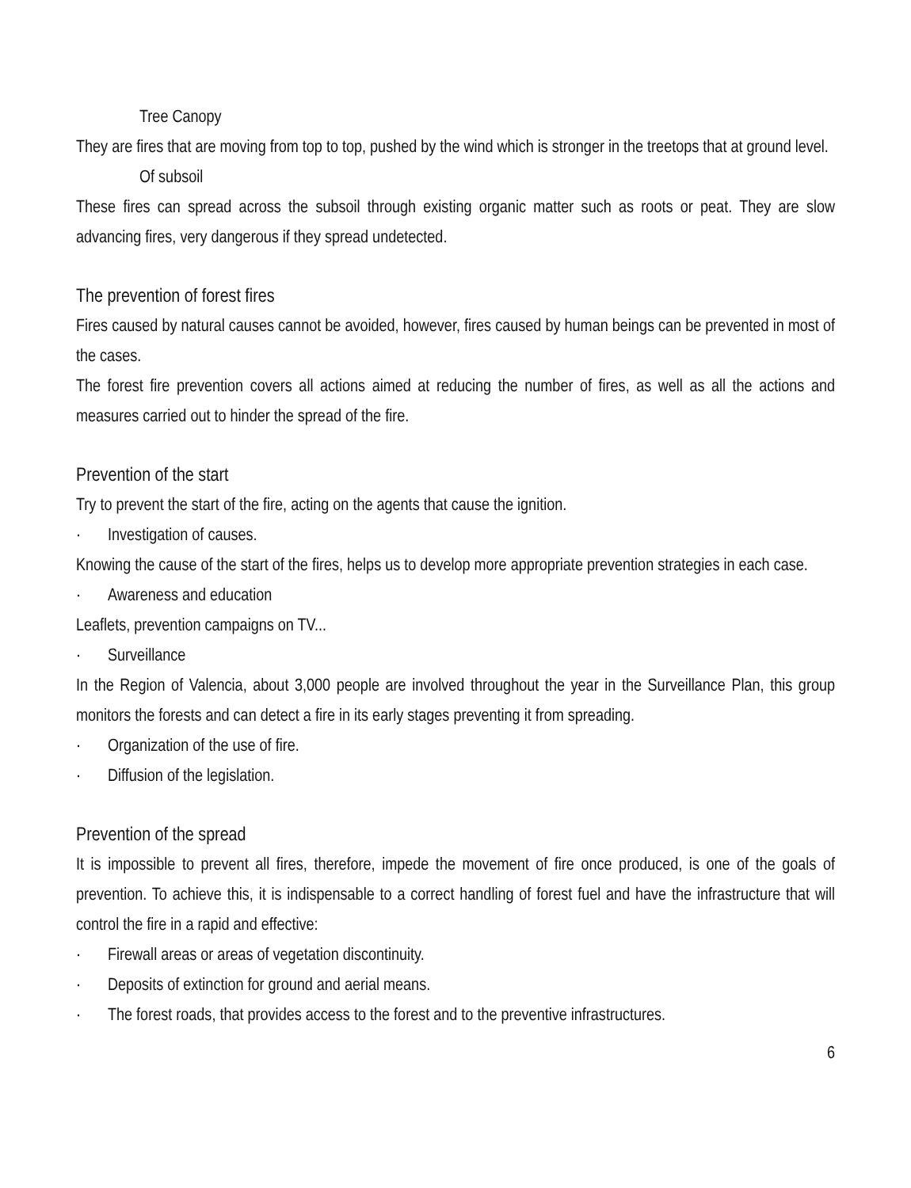Tree Canopy
They are fires that are moving from top to top, pushed by the wind which is stronger in the treetops that at ground level.
Of subsoil
These fires can spread across the subsoil through existing organic matter such as roots or peat. They are slow advancing fires, very dangerous if they spread undetected.
The prevention of forest fires
Fires caused by natural causes cannot be avoided, however, fires caused by human beings can be prevented in most of the cases.
The forest fire prevention covers all actions aimed at reducing the number of fires, as well as all the actions and measures carried out to hinder the spread of the fire.
Prevention of the start
Try to prevent the start of the fire, acting on the agents that cause the ignition.
· Investigation of causes.
Knowing the cause of the start of the fires, helps us to develop more appropriate prevention strategies in each case.
· Awareness and education
Leaflets, prevention campaigns on TV...
· Surveillance
In the Region of Valencia, about 3,000 people are involved throughout the year in the Surveillance Plan, this group monitors the forests and can detect a fire in its early stages preventing it from spreading.
· Organization of the use of fire.
· Diffusion of the legislation.
Prevention of the spread
It is impossible to prevent all fires, therefore, impede the movement of fire once produced, is one of the goals of prevention. To achieve this, it is indispensable to a correct handling of forest fuel and have the infrastructure that will control the fire in a rapid and effective:
· Firewall areas or areas of vegetation discontinuity.
· Deposits of extinction for ground and aerial means.
· The forest roads, that provides access to the forest and to the preventive infrastructures.
6